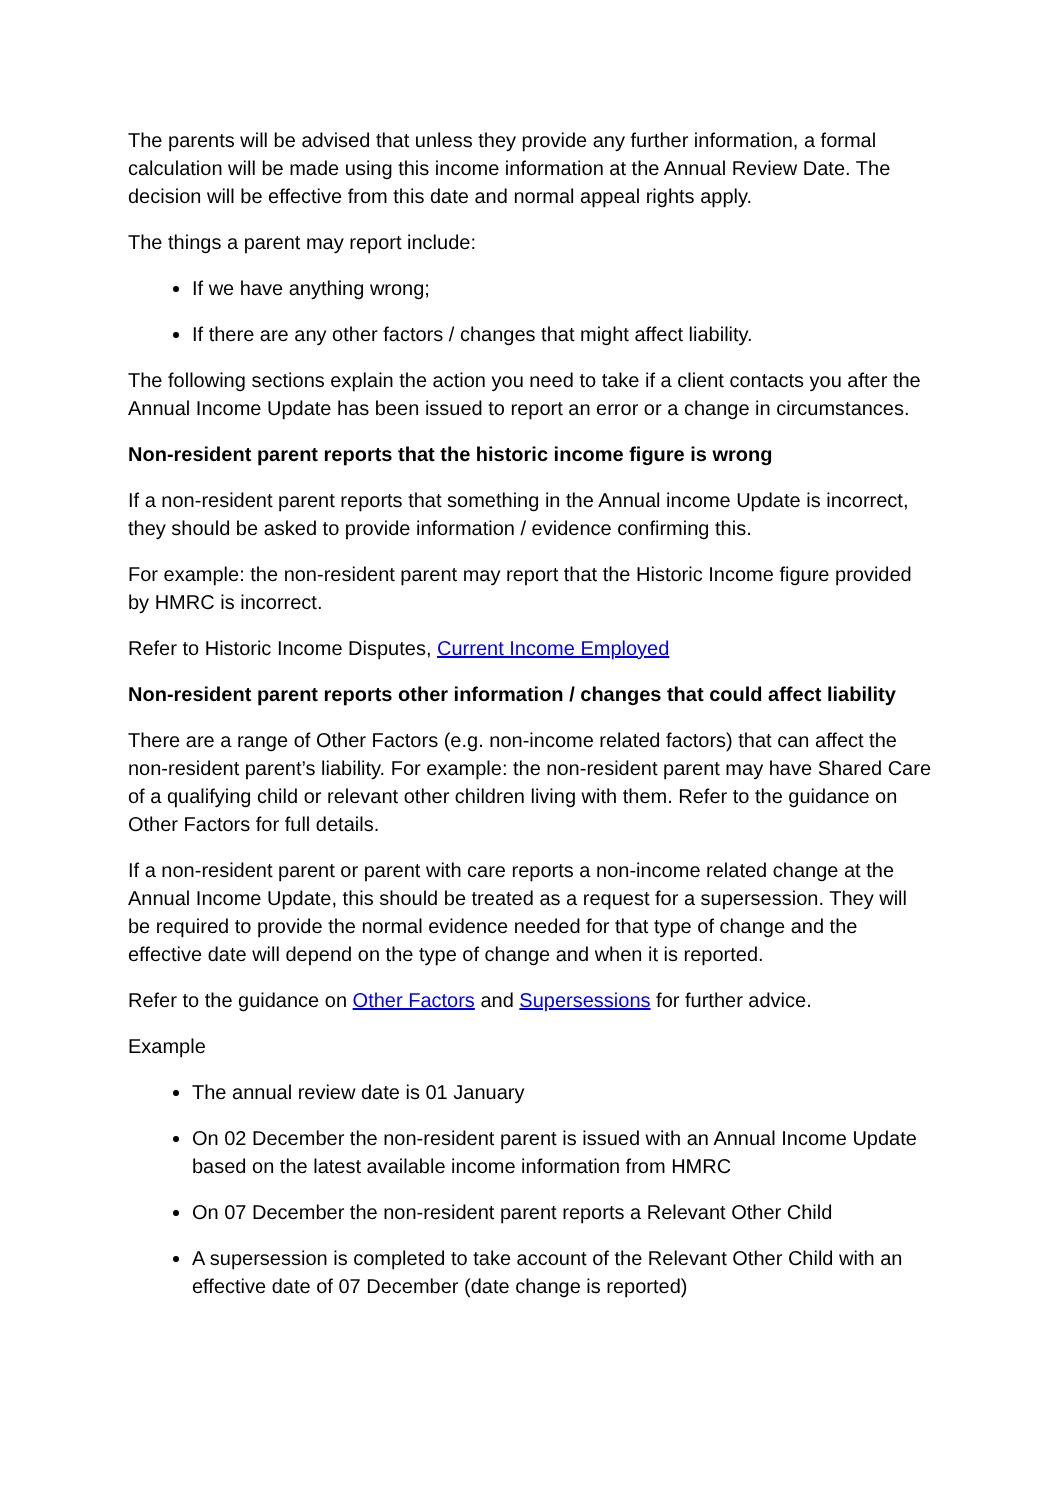The parents will be advised that unless they provide any further information, a formal calculation will be made using this income information at the Annual Review Date. The decision will be effective from this date and normal appeal rights apply.
The things a parent may report include:
If we have anything wrong;
If there are any other factors / changes that might affect liability.
The following sections explain the action you need to take if a client contacts you after the Annual Income Update has been issued to report an error or a change in circumstances.
Non-resident parent reports that the historic income figure is wrong
If a non-resident parent reports that something in the Annual income Update is incorrect, they should be asked to provide information / evidence confirming this.
For example: the non-resident parent may report that the Historic Income figure provided by HMRC is incorrect.
Refer to Historic Income Disputes, Current Income Employed
Non-resident parent reports other information / changes that could affect liability
There are a range of Other Factors (e.g. non-income related factors) that can affect the non-resident parent’s liability. For example: the non-resident parent may have Shared Care of a qualifying child or relevant other children living with them. Refer to the guidance on Other Factors for full details.
If a non-resident parent or parent with care reports a non-income related change at the Annual Income Update, this should be treated as a request for a supersession. They will be required to provide the normal evidence needed for that type of change and the effective date will depend on the type of change and when it is reported.
Refer to the guidance on Other Factors and Supersessions for further advice.
Example
The annual review date is 01 January
On 02 December the non-resident parent is issued with an Annual Income Update based on the latest available income information from HMRC
On 07 December the non-resident parent reports a Relevant Other Child
A supersession is completed to take account of the Relevant Other Child with an effective date of 07 December (date change is reported)